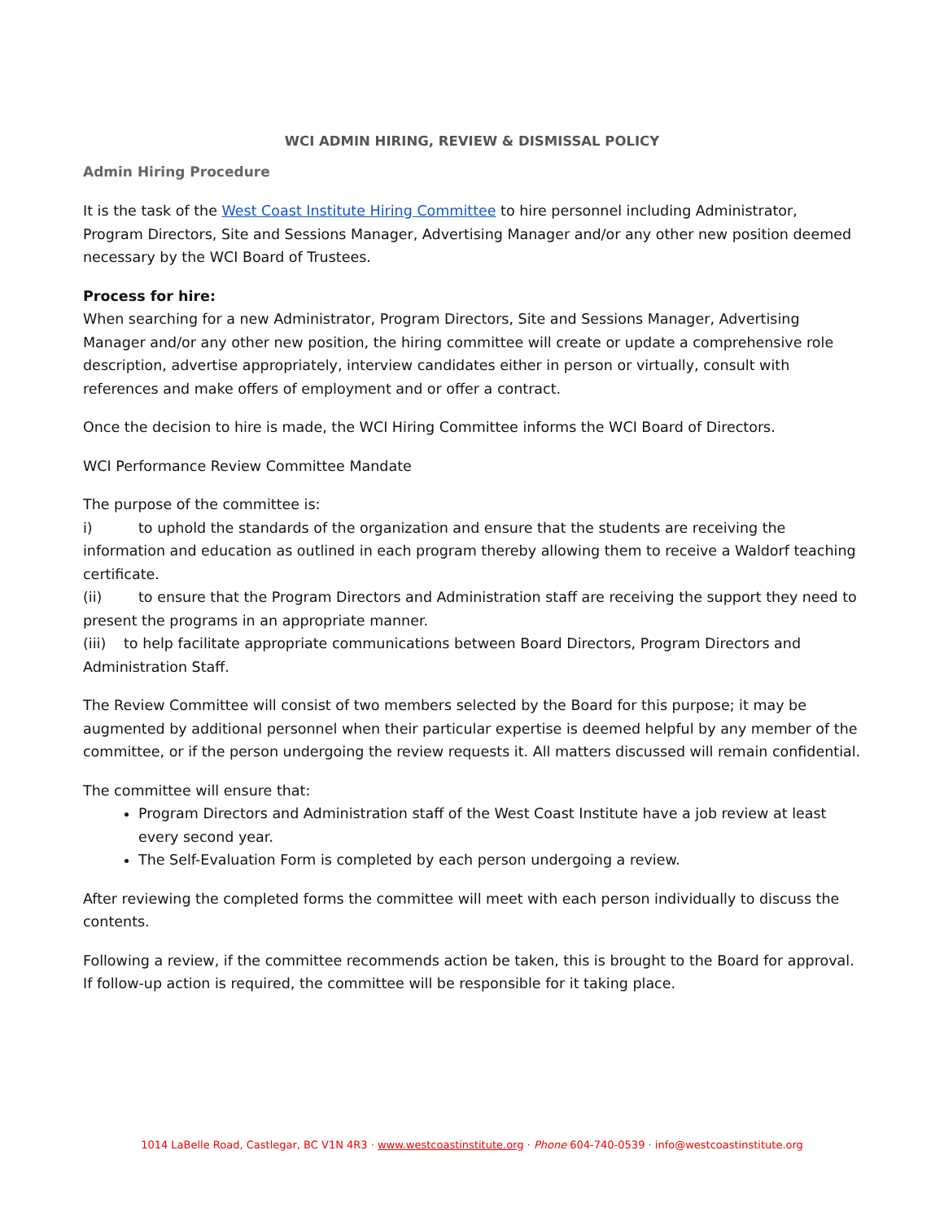WCI ADMIN HIRING, REVIEW & DISMISSAL POLICY
Admin Hiring Procedure
It is the task of the West Coast Institute Hiring Committee to hire personnel including Administrator, Program Directors, Site and Sessions Manager, Advertising Manager and/or any other new position deemed necessary by the WCI Board of Trustees.
Process for hire:
When searching for a new Administrator, Program Directors, Site and Sessions Manager, Advertising Manager and/or any other new position, the hiring committee will create or update a comprehensive role description, advertise appropriately, interview candidates either in person or virtually, consult with references and make offers of employment and or offer a contract.
Once the decision to hire is made, the WCI Hiring Committee informs the WCI Board of Directors.
WCI Performance Review Committee Mandate
The purpose of the committee is:
i) to uphold the standards of the organization and ensure that the students are receiving the information and education as outlined in each program thereby allowing them to receive a Waldorf teaching certificate.
(ii) to ensure that the Program Directors and Administration staff are receiving the support they need to present the programs in an appropriate manner.
(iii) to help facilitate appropriate communications between Board Directors, Program Directors and Administration Staff.
The Review Committee will consist of two members selected by the Board for this purpose; it may be augmented by additional personnel when their particular expertise is deemed helpful by any member of the committee, or if the person undergoing the review requests it. All matters discussed will remain confidential.
The committee will ensure that:
Program Directors and Administration staff of the West Coast Institute have a job review at least every second year.
The Self-Evaluation Form is completed by each person undergoing a review.
After reviewing the completed forms the committee will meet with each person individually to discuss the contents.
Following a review, if the committee recommends action be taken, this is brought to the Board for approval. If follow-up action is required, the committee will be responsible for it taking place.
1014 LaBelle Road, Castlegar, BC V1N 4R3 · www.westcoastinstitute.org · Phone 604-740-0539 · info@westcoastinstitute.org